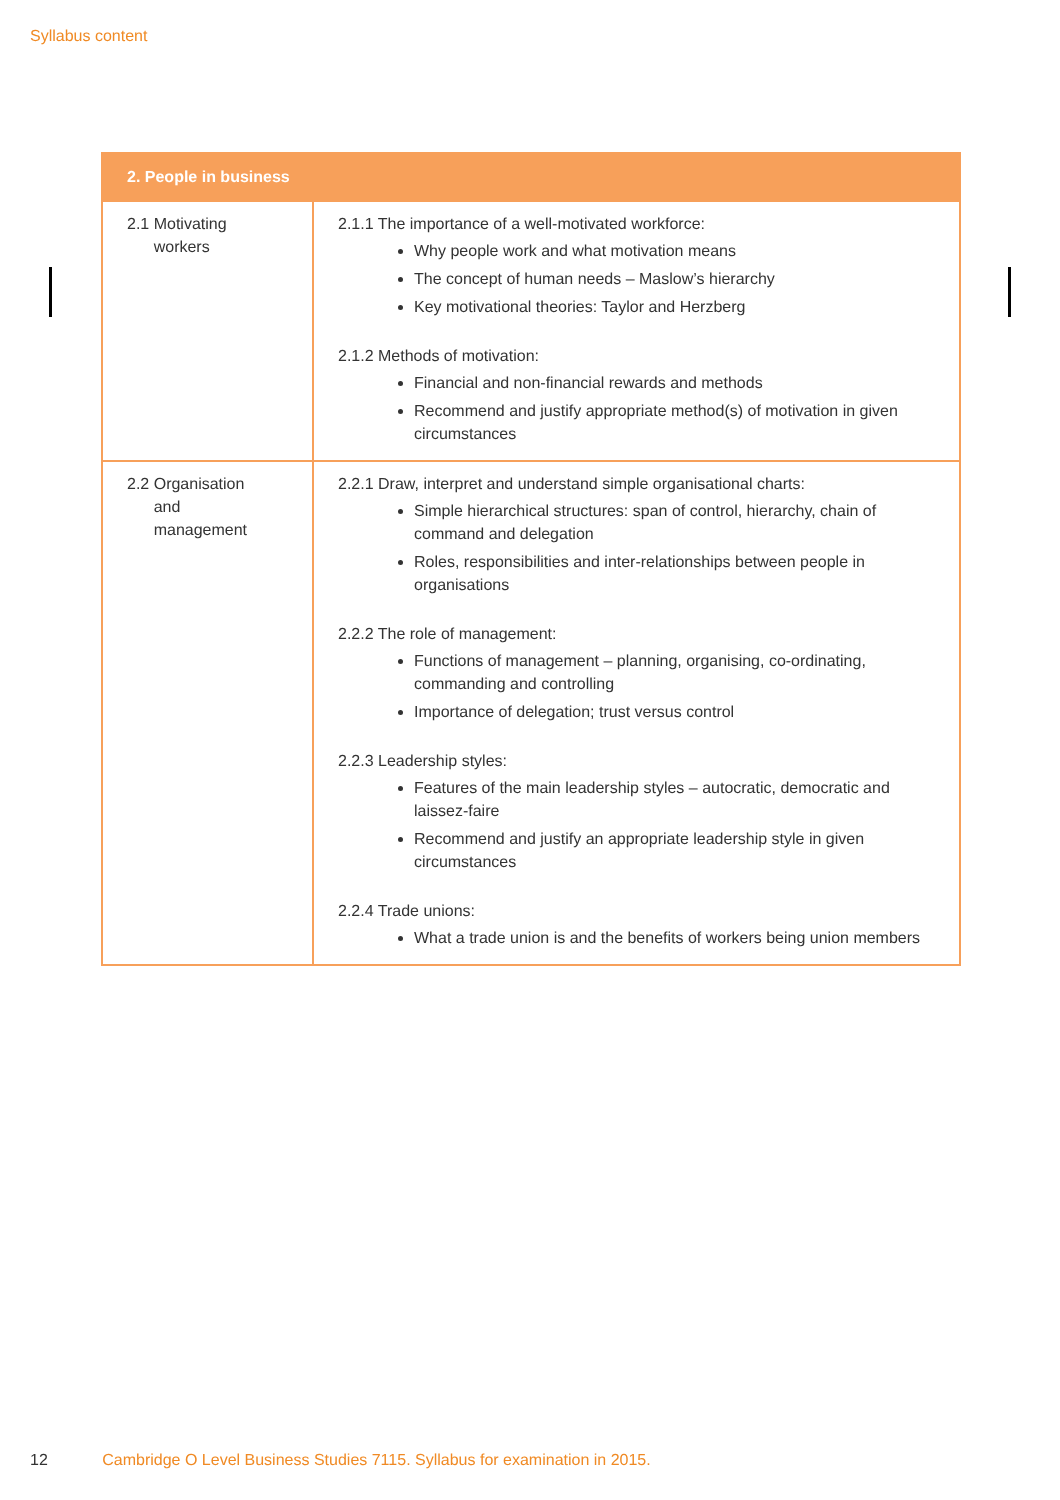Syllabus content
| 2. People in business | |
| --- | --- |
| 2.1 Motivating workers | 2.1.1 The importance of a well-motivated workforce: Why people work and what motivation means The concept of human needs – Maslow’s hierarchy Key motivational theories: Taylor and Herzberg 2.1.2 Methods of motivation: Financial and non-financial rewards and methods Recommend and justify appropriate method(s) of motivation in given circumstances |
| 2.2 Organisation and management | 2.2.1 Draw, interpret and understand simple organisational charts: Simple hierarchical structures: span of control, hierarchy, chain of command and delegation Roles, responsibilities and inter-relationships between people in organisations 2.2.2 The role of management: Functions of management – planning, organising, co-ordinating, commanding and controlling Importance of delegation; trust versus control 2.2.3 Leadership styles: Features of the main leadership styles – autocratic, democratic and laissez-faire Recommend and justify an appropriate leadership style in given circumstances 2.2.4 Trade unions: What a trade union is and the benefits of workers being union members |
12 Cambridge O Level Business Studies 7115. Syllabus for examination in 2015.